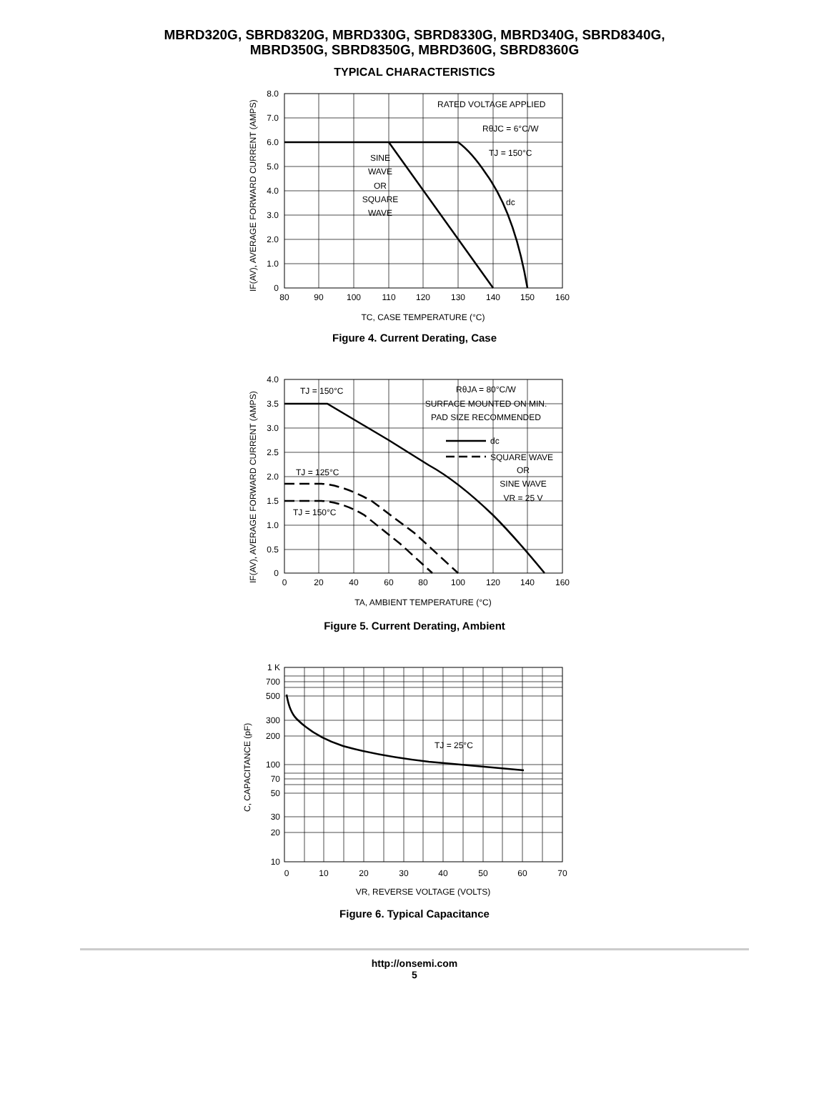MBRD320G, SBRD8320G, MBRD330G, SBRD8330G, MBRD340G, SBRD8340G,
MBRD350G, SBRD8350G, MBRD360G, SBRD8360G
TYPICAL CHARACTERISTICS
8.0
7.0
6.0
5.0
4.0
3.0
2.0
1.0
0
80
90
100
110
120
130
140
150
160
TC, CASE TEMPERATURE (°C)
SINE
WAVE
OR
SQUARE
WAVE
RATED VOLTAGE APPLIED
RθJC = 6°C/W
TJ = 150°C
dc
IF(AV), AVERAGE FORWARD CURRENT (AMPS)
Figure 4. Current Derating, Case
4.0
3.5
3.0
2.5
2.0
1.5
1.0
0.5
0
0
20
40
60
80
100
120
140
160
TA, AMBIENT TEMPERATURE (°C)
RθJA = 80°C/W
SURFACE MOUNTED ON MIN.
PAD SIZE RECOMMENDED
OR
SINE WAVE
VR = 25 V
TJ = 150°C
TJ = 125°C
TJ = 150°C
dc
SQUARE WAVE
IF(AV), AVERAGE FORWARD CURRENT (AMPS)
Figure 5. Current Derating, Ambient
1 K
700
500
300
200
100
70
50
30
20
10
0
10
20
30
40
50
60
70
VR, REVERSE VOLTAGE (VOLTS)
TJ = 25°C
C, CAPACITANCE (pF)
Figure 6. Typical Capacitance
http://onsemi.com
5